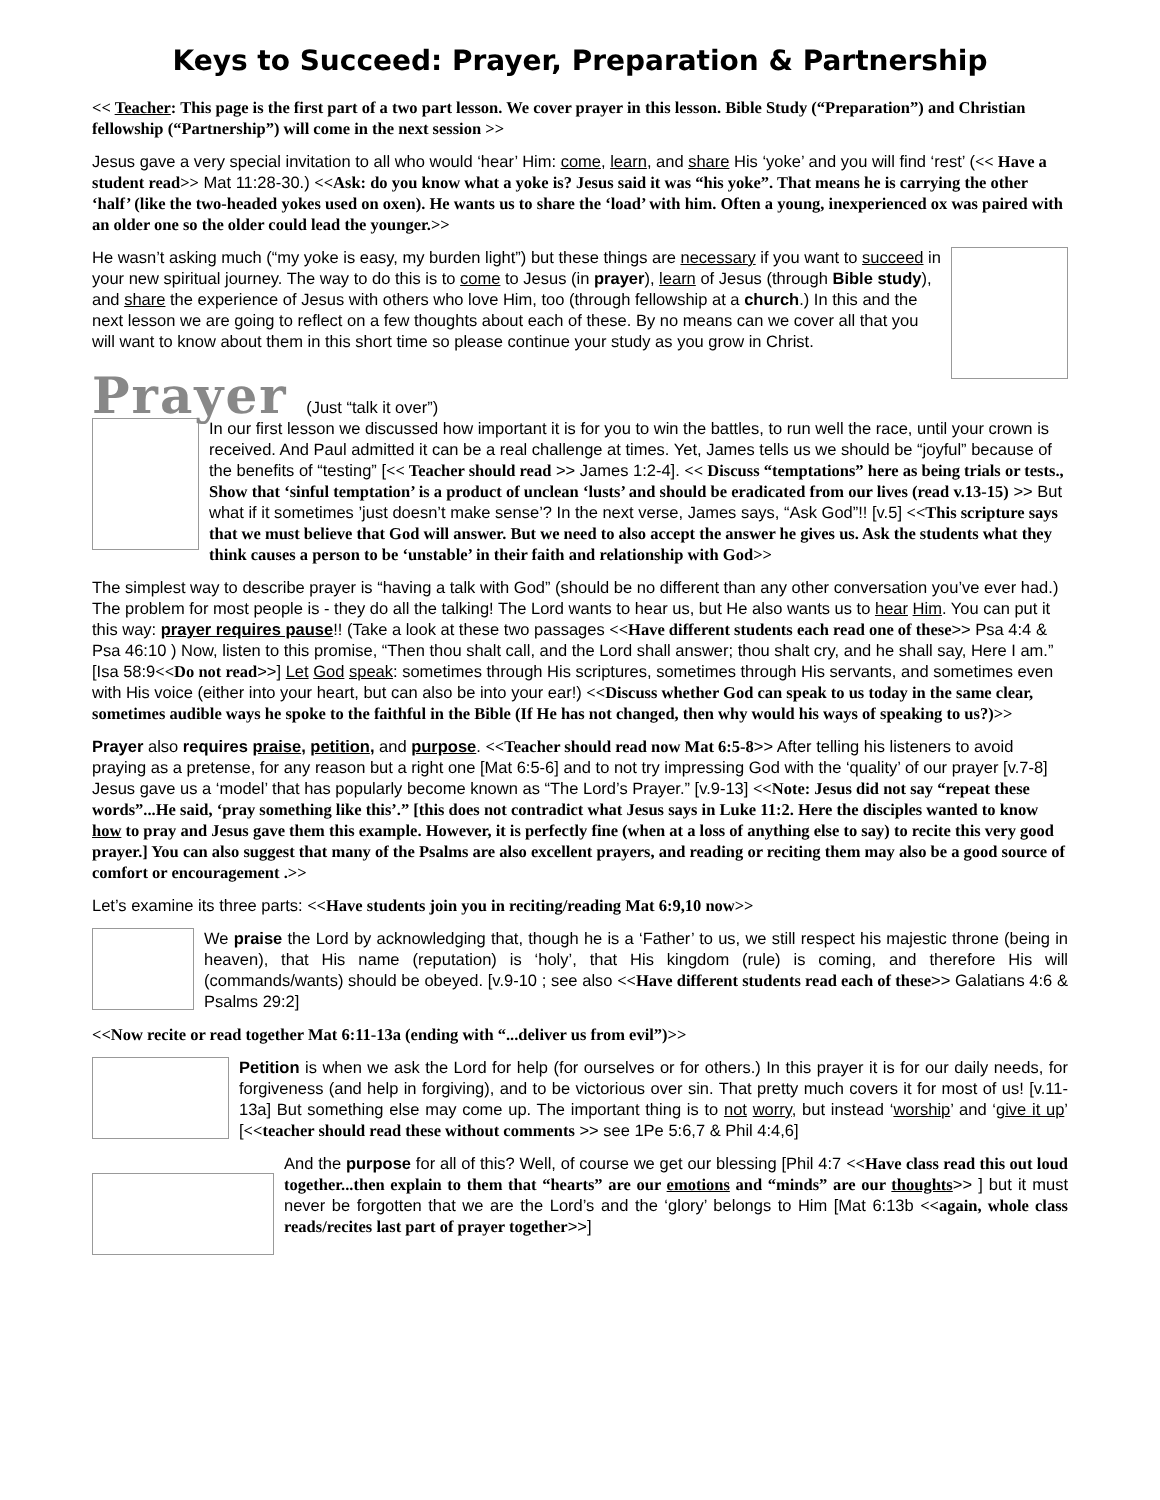Keys to Succeed: Prayer, Preparation & Partnership
<< Teacher: This page is the first part of a two part lesson. We cover prayer in this lesson. Bible Study (“Preparation”) and Christian fellowship (“Partnership”) will come in the next session >>
Jesus gave a very special invitation to all who would ‘hear’ Him: come, learn, and share His ‘yoke’ and you will find ‘rest’ (<< Have a student read>> Mat 11:28-30.) <<Ask: do you know what a yoke is? Jesus said it was “his yoke”. That means he is carrying the other ‘half’ (like the two-headed yokes used on oxen). He wants us to share the ‘load’ with him. Often a young, inexperienced ox was paired with an older one so the older could lead the younger.>>
He wasn’t asking much (“my yoke is easy, my burden light”) but these things are necessary if you want to succeed in your new spiritual journey. The way to do this is to come to Jesus (in prayer), learn of Jesus (through Bible study), and share the experience of Jesus with others who love Him, too (through fellowship at a church.) In this and the next lesson we are going to reflect on a few thoughts about each of these. By no means can we cover all that you will want to know about them in this short time so please continue your study as you grow in Christ.
Prayer (Just “talk it over”)
In our first lesson we discussed how important it is for you to win the battles, to run well the race, until your crown is received. And Paul admitted it can be a real challenge at times. Yet, James tells us we should be “joyful” because of the benefits of “testing” [<< Teacher should read >> James 1:2-4]. << Discuss “temptations” here as being trials or tests., Show that ‘sinful temptation’ is a product of unclean ‘lusts’ and should be eradicated from our lives (read v.13-15) >> But what if it sometimes ’just doesn’t make sense’? In the next verse, James says, “Ask God”!! [v.5] <<This scripture says that we must believe that God will answer. But we need to also accept the answer he gives us. Ask the students what they think causes a person to be ‘unstable’ in their faith and relationship with God>>
The simplest way to describe prayer is “having a talk with God” (should be no different than any other conversation you’ve ever had.) The problem for most people is - they do all the talking! The Lord wants to hear us, but He also wants us to hear Him. You can put it this way: prayer requires pause!! (Take a look at these two passages <<Have different students each read one of these>> Psa 4:4 & Psa 46:10 ) Now, listen to this promise, “Then thou shalt call, and the Lord shall answer; thou shalt cry, and he shall say, Here I am.” [Isa 58:9<<Do not read>>] Let God speak: sometimes through His scriptures, sometimes through His servants, and sometimes even with His voice (either into your heart, but can also be into your ear!) <<Discuss whether God can speak to us today in the same clear, sometimes audible ways he spoke to the faithful in the Bible (If He has not changed, then why would his ways of speaking to us?)>>
Prayer also requires praise, petition, and purpose. <<Teacher should read now Mat 6:5-8>> After telling his listeners to avoid praying as a pretense, for any reason but a right one [Mat 6:5-6] and to not try impressing God with the ‘quality’ of our prayer [v.7-8] Jesus gave us a ‘model’ that has popularly become known as “The Lord’s Prayer.” [v.9-13] <<Note: Jesus did not say “repeat these words”...He said, ‘pray something like this’.” [this does not contradict what Jesus says in Luke 11:2. Here the disciples wanted to know how to pray and Jesus gave them this example. However, it is perfectly fine (when at a loss of anything else to say) to recite this very good prayer.] You can also suggest that many of the Psalms are also excellent prayers, and reading or reciting them may also be a good source of comfort or encouragement .>>
Let’s examine its three parts: <<Have students join you in reciting/reading Mat 6:9,10 now>>
We praise the Lord by acknowledging that, though he is a ‘Father’ to us, we still respect his majestic throne (being in heaven), that His name (reputation) is ‘holy’, that His kingdom (rule) is coming, and therefore His will (commands/wants) should be obeyed. [v.9-10 ; see also <<Have different students read each of these>> Galatians 4:6 & Psalms 29:2]
<<Now recite or read together Mat 6:11-13a (ending with “...deliver us from evil”)>>
Petition is when we ask the Lord for help (for ourselves or for others.) In this prayer it is for our daily needs, for forgiveness (and help in forgiving), and to be victorious over sin. That pretty much covers it for most of us! [v.11-13a] But something else may come up. The important thing is to not worry, but instead ‘worship’ and ‘give it up’ [<<teacher should read these without comments >> see 1Pe 5:6,7 & Phil 4:4,6]
And the purpose for all of this? Well, of course we get our blessing [Phil 4:7 <<Have class read this out loud together...then explain to them that “hearts” are our emotions and “minds” are our thoughts>> ] but it must never be forgotten that we are the Lord’s and the ‘glory’ belongs to Him [Mat 6:13b <<again, whole class reads/recites last part of prayer together>>]